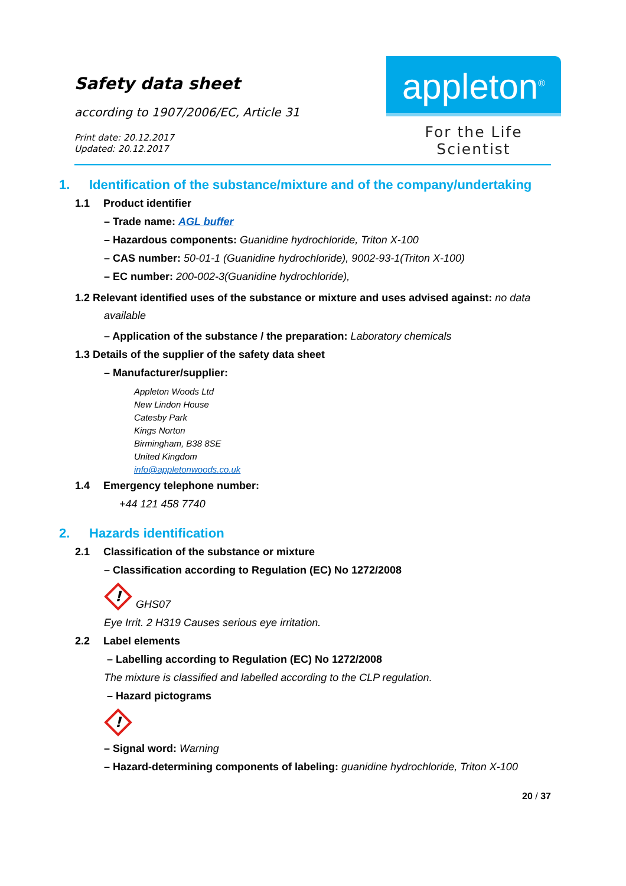Safety data sheet
according to 1907/2006/EC, Article 31
Print date: 20.12.2017
Updated: 20.12.2017
appleton<sup>®</sup>
For the Life Scientist
1. Identification of the substance/mixture and of the company/undertaking
1.1 Product identifier
– Trade name: AGL buffer
– Hazardous components: Guanidine hydrochloride, Triton X-100
– CAS number: 50-01-1 (Guanidine hydrochloride), 9002-93-1(Triton X-100)
– EC number: 200-002-3(Guanidine hydrochloride),
1.2 Relevant identified uses of the substance or mixture and uses advised against: no data
available
– Application of the substance / the preparation: Laboratory chemicals
1.3 Details of the supplier of the safety data sheet
– Manufacturer/supplier:
Appleton Woods Ltd
New Lindon House
Catesby Park
Kings Norton
Birmingham, B38 8SE
United Kingdom
info@appletonwoods.co.uk
1.4 Emergency telephone number:
+44 121 458 7740
2. Hazards identification
2.1 Classification of the substance or mixture
– Classification according to Regulation (EC) No 1272/2008
!
GHS07
Eye Irrit. 2 H319 Causes serious eye irritation.
2.2 Label elements
– Labelling according to Regulation (EC) No 1272/2008
The mixture is classified and labelled according to the CLP regulation.
– Hazard pictograms
!
– Signal word: Warning
– Hazard-determining components of labeling: guanidine hydrochloride, Triton X-100
20 / 37